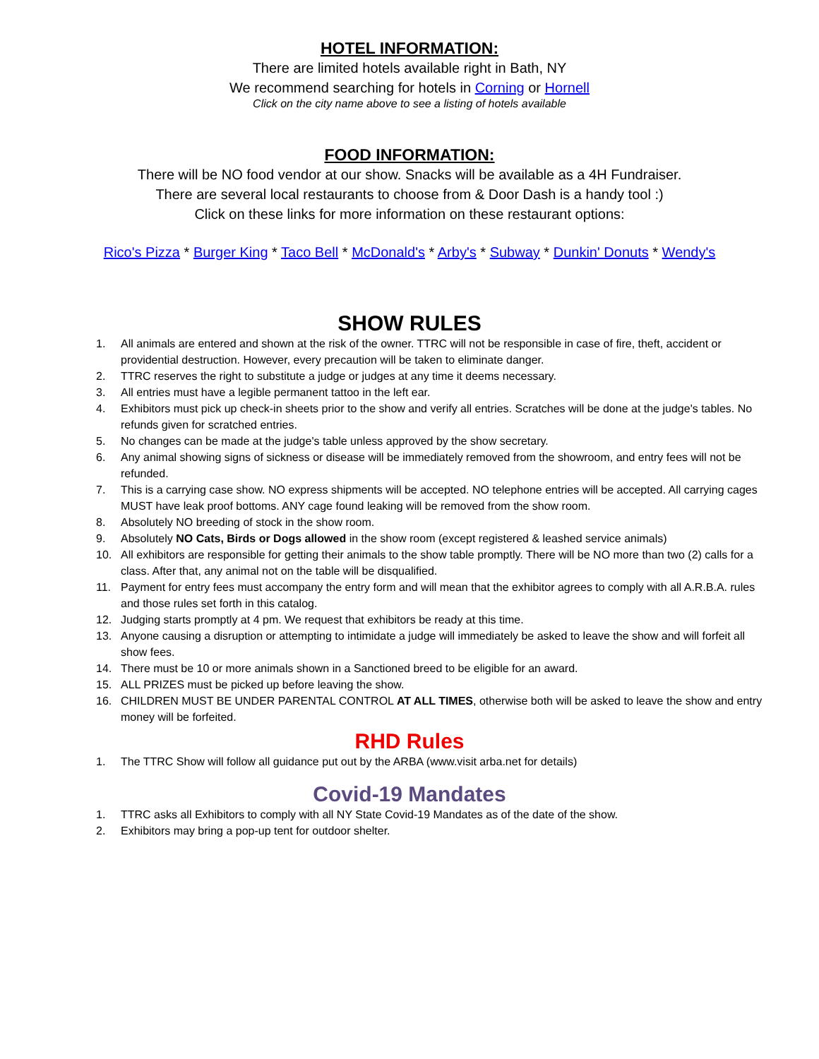HOTEL INFORMATION:
There are limited hotels available right in Bath, NY
We recommend searching for hotels in Corning or Hornell
Click on the city name above to see a listing of hotels available
FOOD INFORMATION:
There will be NO food vendor at our show. Snacks will be available as a 4H Fundraiser.
There are several local restaurants to choose from & Door Dash is a handy tool :)
Click on these links for more information on these restaurant options:
Rico's Pizza * Burger King * Taco Bell * McDonald's * Arby's * Subway * Dunkin' Donuts * Wendy's
SHOW RULES
1. All animals are entered and shown at the risk of the owner. TTRC will not be responsible in case of fire, theft, accident or providential destruction. However, every precaution will be taken to eliminate danger.
2. TTRC reserves the right to substitute a judge or judges at any time it deems necessary.
3. All entries must have a legible permanent tattoo in the left ear.
4. Exhibitors must pick up check-in sheets prior to the show and verify all entries. Scratches will be done at the judge's tables. No refunds given for scratched entries.
5. No changes can be made at the judge's table unless approved by the show secretary.
6. Any animal showing signs of sickness or disease will be immediately removed from the showroom, and entry fees will not be refunded.
7. This is a carrying case show. NO express shipments will be accepted. NO telephone entries will be accepted. All carrying cages MUST have leak proof bottoms. ANY cage found leaking will be removed from the show room.
8. Absolutely NO breeding of stock in the show room.
9. Absolutely NO Cats, Birds or Dogs allowed in the show room (except registered & leashed service animals)
10. All exhibitors are responsible for getting their animals to the show table promptly. There will be NO more than two (2) calls for a class. After that, any animal not on the table will be disqualified.
11. Payment for entry fees must accompany the entry form and will mean that the exhibitor agrees to comply with all A.R.B.A. rules and those rules set forth in this catalog.
12. Judging starts promptly at 4 pm. We request that exhibitors be ready at this time.
13. Anyone causing a disruption or attempting to intimidate a judge will immediately be asked to leave the show and will forfeit all show fees.
14. There must be 10 or more animals shown in a Sanctioned breed to be eligible for an award.
15. ALL PRIZES must be picked up before leaving the show.
16. CHILDREN MUST BE UNDER PARENTAL CONTROL AT ALL TIMES, otherwise both will be asked to leave the show and entry money will be forfeited.
RHD Rules
1. The TTRC Show will follow all guidance put out by the ARBA (www.visit arba.net for details)
Covid-19 Mandates
1. TTRC asks all Exhibitors to comply with all NY State Covid-19 Mandates as of the date of the show.
2. Exhibitors may bring a pop-up tent for outdoor shelter.